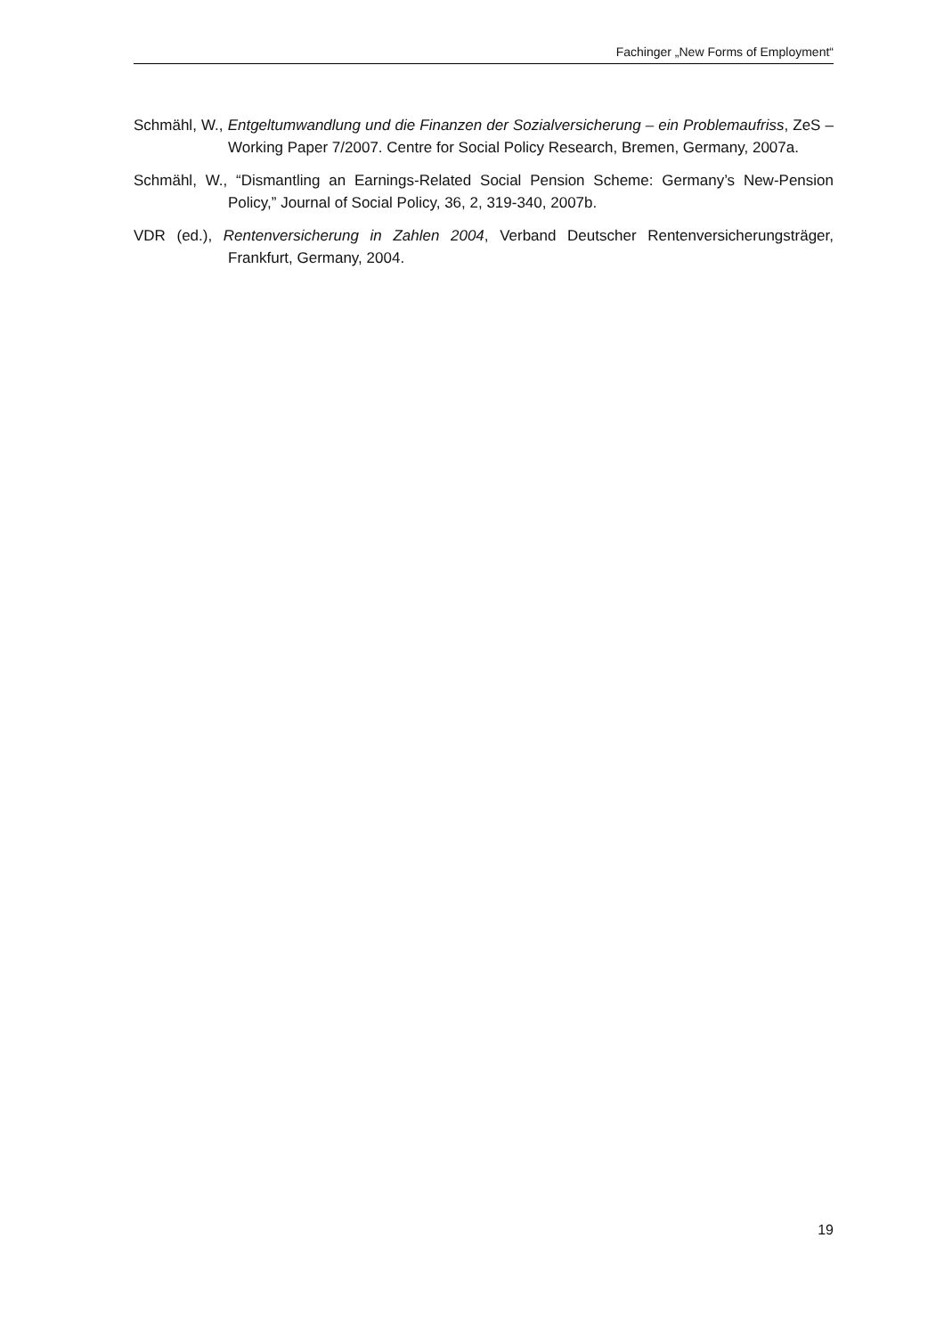Fachinger „New Forms of Employment“
Schmähl, W., Entgeltumwandlung und die Finanzen der Sozialversicherung – ein Problem­aufriss, ZeS – Working Paper 7/2007. Centre for Social Policy Research, Bre­men, Germany, 2007a.
Schmähl, W., “Dismantling an Earnings-Related Social Pension Scheme: Germany’s New-Pension Policy,” Journal of Social Policy, 36, 2, 319-340, 2007b.
VDR (ed.), Rentenversicherung in Zahlen 2004, Verband Deutscher Rentenversicherungs­träger, Frankfurt, Germany, 2004.
19